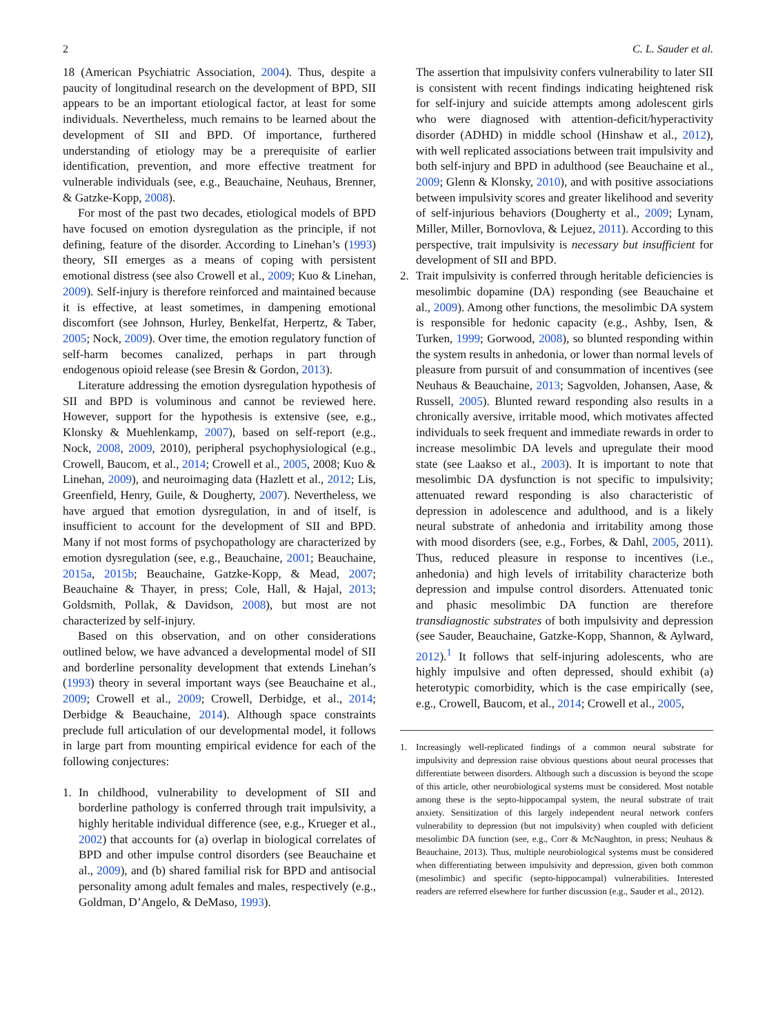2 C. L. Sauder et al.
18 (American Psychiatric Association, 2004). Thus, despite a paucity of longitudinal research on the development of BPD, SII appears to be an important etiological factor, at least for some individuals. Nevertheless, much remains to be learned about the development of SII and BPD. Of importance, furthered understanding of etiology may be a prerequisite of earlier identification, prevention, and more effective treatment for vulnerable individuals (see, e.g., Beauchaine, Neuhaus, Brenner, & Gatzke-Kopp, 2008).
For most of the past two decades, etiological models of BPD have focused on emotion dysregulation as the principle, if not defining, feature of the disorder. According to Linehan’s (1993) theory, SII emerges as a means of coping with persistent emotional distress (see also Crowell et al., 2009; Kuo & Linehan, 2009). Self-injury is therefore reinforced and maintained because it is effective, at least sometimes, in dampening emotional discomfort (see Johnson, Hurley, Benkelfat, Herpertz, & Taber, 2005; Nock, 2009). Over time, the emotion regulatory function of self-harm becomes canalized, perhaps in part through endogenous opioid release (see Bresin & Gordon, 2013).
Literature addressing the emotion dysregulation hypothesis of SII and BPD is voluminous and cannot be reviewed here. However, support for the hypothesis is extensive (see, e.g., Klonsky & Muehlenkamp, 2007), based on self-report (e.g., Nock, 2008, 2009, 2010), peripheral psychophysiological (e.g., Crowell, Baucom, et al., 2014; Crowell et al., 2005, 2008; Kuo & Linehan, 2009), and neuroimaging data (Hazlett et al., 2012; Lis, Greenfield, Henry, Guile, & Dougherty, 2007). Nevertheless, we have argued that emotion dysregulation, in and of itself, is insufficient to account for the development of SII and BPD. Many if not most forms of psychopathology are characterized by emotion dysregulation (see, e.g., Beauchaine, 2001; Beauchaine, 2015a, 2015b; Beauchaine, Gatzke-Kopp, & Mead, 2007; Beauchaine & Thayer, in press; Cole, Hall, & Hajal, 2013; Goldsmith, Pollak, & Davidson, 2008), but most are not characterized by self-injury.
Based on this observation, and on other considerations outlined below, we have advanced a developmental model of SII and borderline personality development that extends Linehan’s (1993) theory in several important ways (see Beauchaine et al., 2009; Crowell et al., 2009; Crowell, Derbidge, et al., 2014; Derbidge & Beauchaine, 2014). Although space constraints preclude full articulation of our developmental model, it follows in large part from mounting empirical evidence for each of the following conjectures:
1. In childhood, vulnerability to development of SII and borderline pathology is conferred through trait impulsivity, a highly heritable individual difference (see, e.g., Krueger et al., 2002) that accounts for (a) overlap in biological correlates of BPD and other impulse control disorders (see Beauchaine et al., 2009), and (b) shared familial risk for BPD and antisocial personality among adult females and males, respectively (e.g., Goldman, D’Angelo, & DeMaso, 1993).
The assertion that impulsivity confers vulnerability to later SII is consistent with recent findings indicating heightened risk for self-injury and suicide attempts among adolescent girls who were diagnosed with attention-deficit/hyperactivity disorder (ADHD) in middle school (Hinshaw et al., 2012), with well replicated associations between trait impulsivity and both self-injury and BPD in adulthood (see Beauchaine et al., 2009; Glenn & Klonsky, 2010), and with positive associations between impulsivity scores and greater likelihood and severity of self-injurious behaviors (Dougherty et al., 2009; Lynam, Miller, Miller, Bornovlova, & Lejuez, 2011). According to this perspective, trait impulsivity is necessary but insufficient for development of SII and BPD.
2. Trait impulsivity is conferred through heritable deficiencies is mesolimbic dopamine (DA) responding (see Beauchaine et al., 2009). Among other functions, the mesolimbic DA system is responsible for hedonic capacity (e.g., Ashby, Isen, & Turken, 1999; Gorwood, 2008), so blunted responding within the system results in anhedonia, or lower than normal levels of pleasure from pursuit of and consummation of incentives (see Neuhaus & Beauchaine, 2013; Sagvolden, Johansen, Aase, & Russell, 2005). Blunted reward responding also results in a chronically aversive, irritable mood, which motivates affected individuals to seek frequent and immediate rewards in order to increase mesolimbic DA levels and upregulate their mood state (see Laakso et al., 2003). It is important to note that mesolimbic DA dysfunction is not specific to impulsivity; attenuated reward responding is also characteristic of depression in adolescence and adulthood, and is a likely neural substrate of anhedonia and irritability among those with mood disorders (see, e.g., Forbes, & Dahl, 2005, 2011). Thus, reduced pleasure in response to incentives (i.e., anhedonia) and high levels of irritability characterize both depression and impulse control disorders. Attenuated tonic and phasic mesolimbic DA function are therefore transdiagnostic substrates of both impulsivity and depression (see Sauder, Beauchaine, Gatzke-Kopp, Shannon, & Aylward, 2012).<sup>1</sup> It follows that self-injuring adolescents, who are highly impulsive and often depressed, should exhibit (a) heterotypic comorbidity, which is the case empirically (see, e.g., Crowell, Baucom, et al., 2014; Crowell et al., 2005,
1. Increasingly well-replicated findings of a common neural substrate for impulsivity and depression raise obvious questions about neural processes that differentiate between disorders. Although such a discussion is beyond the scope of this article, other neurobiological systems must be considered. Most notable among these is the septo-hippocampal system, the neural substrate of trait anxiety. Sensitization of this largely independent neural network confers vulnerability to depression (but not impulsivity) when coupled with deficient mesolimbic DA function (see, e.g., Corr & McNaughton, in press; Neuhaus & Beauchaine, 2013). Thus, multiple neurobiological systems must be considered when differentiating between impulsivity and depression, given both common (mesolimbic) and specific (septo-hippocampal) vulnerabilities. Interested readers are referred elsewhere for further discussion (e.g., Sauder et al., 2012).